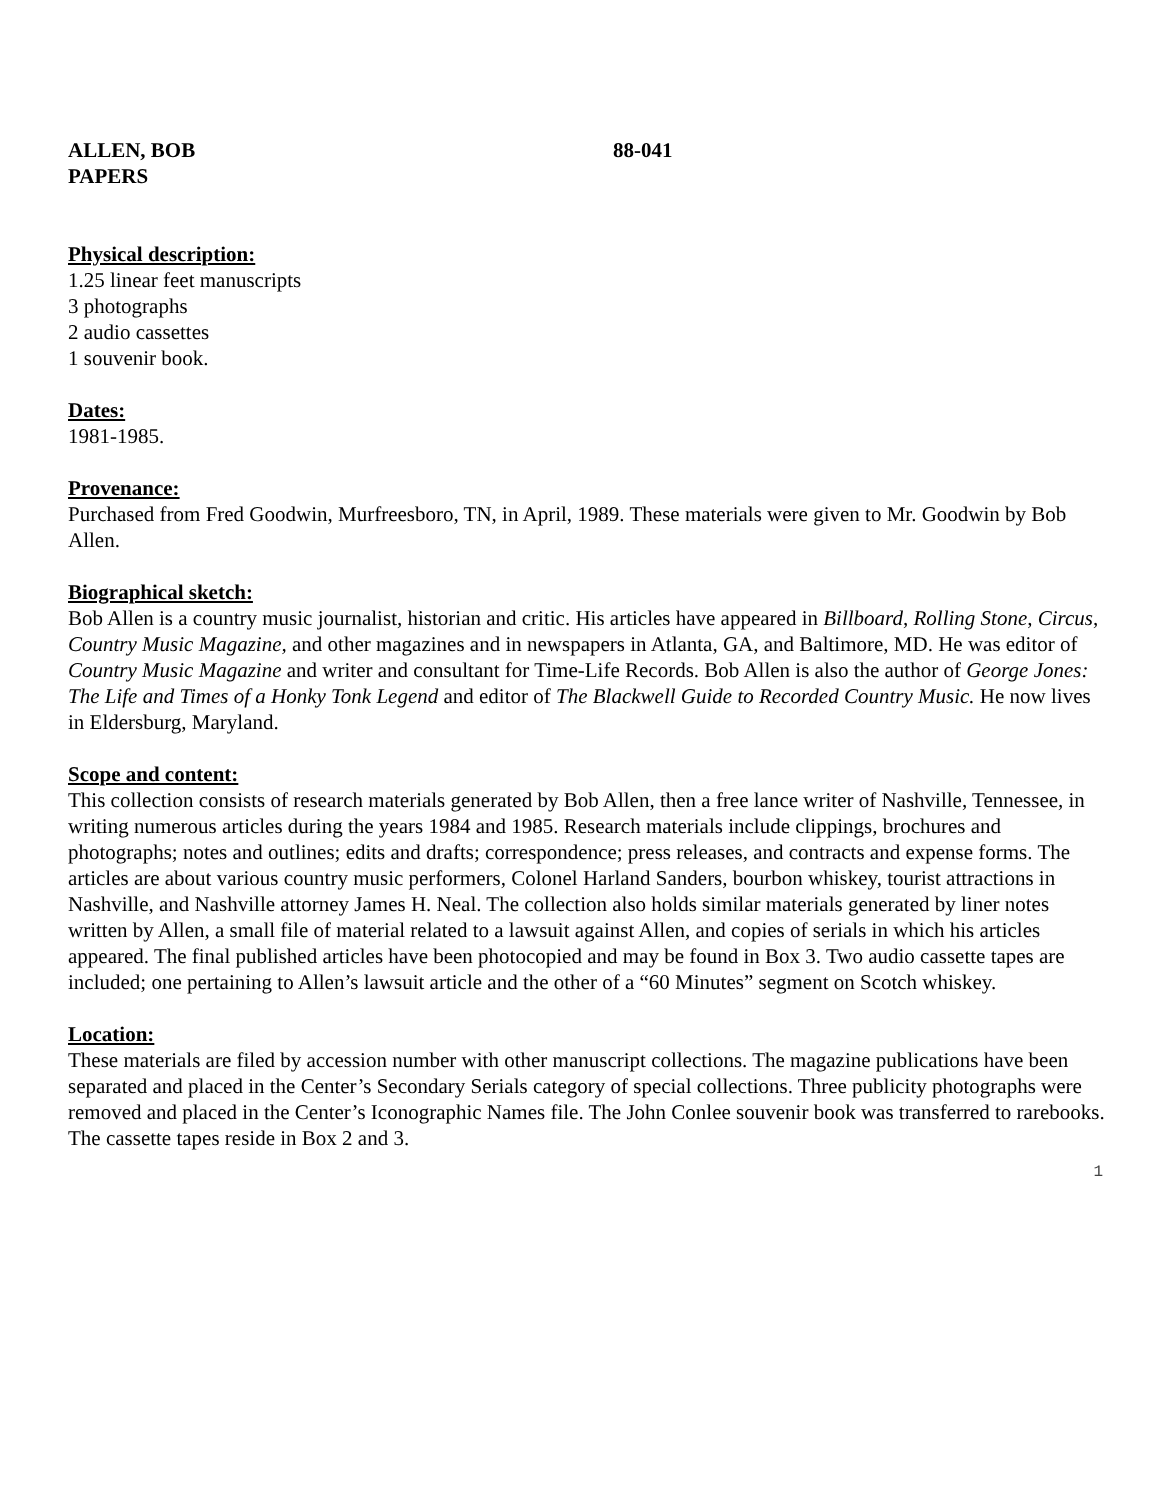ALLEN, BOB
PAPERS
88-041
Physical description:
1.25 linear feet manuscripts
3 photographs
2 audio cassettes
1 souvenir book.
Dates:
1981-1985.
Provenance:
Purchased from Fred Goodwin, Murfreesboro, TN, in April, 1989. These materials were given to Mr. Goodwin by Bob Allen.
Biographical sketch:
Bob Allen is a country music journalist, historian and critic. His articles have appeared in Billboard, Rolling Stone, Circus, Country Music Magazine, and other magazines and in newspapers in Atlanta, GA, and Baltimore, MD. He was editor of Country Music Magazine and writer and consultant for Time-Life Records. Bob Allen is also the author of George Jones: The Life and Times of a Honky Tonk Legend and editor of The Blackwell Guide to Recorded Country Music. He now lives in Eldersburg, Maryland.
Scope and content:
This collection consists of research materials generated by Bob Allen, then a free lance writer of Nashville, Tennessee, in writing numerous articles during the years 1984 and 1985. Research materials include clippings, brochures and photographs; notes and outlines; edits and drafts; correspondence; press releases, and contracts and expense forms. The articles are about various country music performers, Colonel Harland Sanders, bourbon whiskey, tourist attractions in Nashville, and Nashville attorney James H. Neal. The collection also holds similar materials generated by liner notes written by Allen, a small file of material related to a lawsuit against Allen, and copies of serials in which his articles appeared. The final published articles have been photocopied and may be found in Box 3. Two audio cassette tapes are included; one pertaining to Allen’s lawsuit article and the other of a “60 Minutes” segment on Scotch whiskey.
Location:
These materials are filed by accession number with other manuscript collections. The magazine publications have been separated and placed in the Center’s Secondary Serials category of special collections. Three publicity photographs were removed and placed in the Center’s Iconographic Names file. The John Conlee souvenir book was transferred to rarebooks. The cassette tapes reside in Box 2 and 3.
1